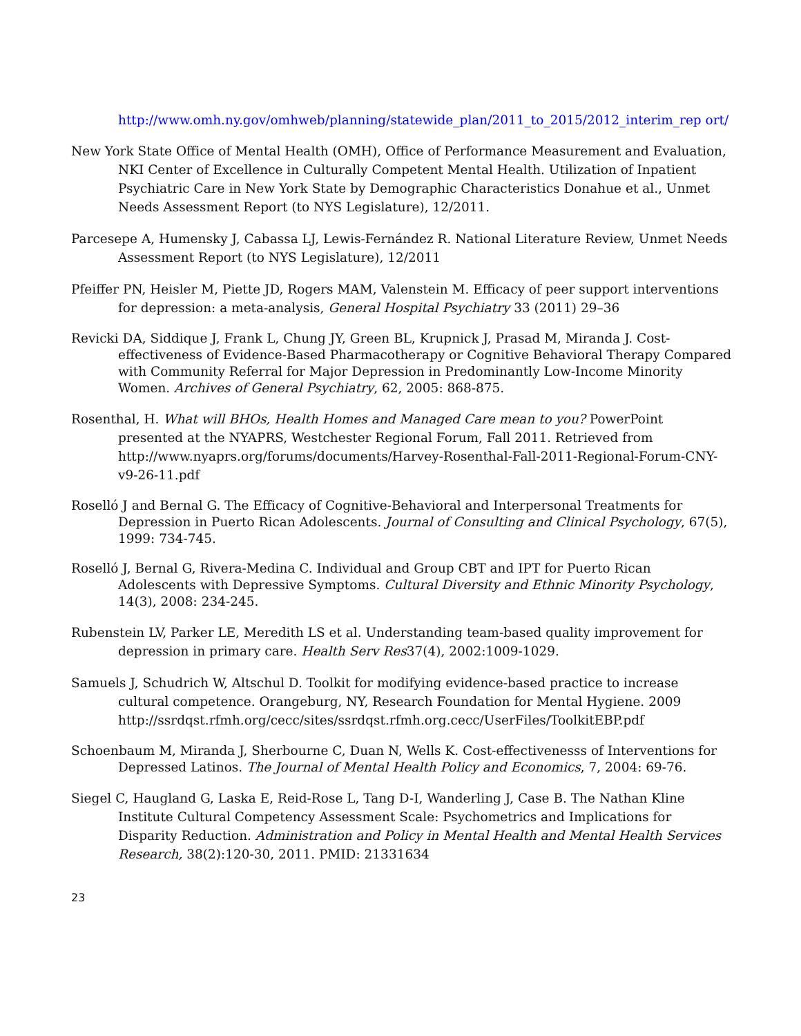http://www.omh.ny.gov/omhweb/planning/statewide_plan/2011_to_2015/2012_interim_rep ort/
New York State Office of Mental Health (OMH), Office of Performance Measurement and Evaluation, NKI Center of Excellence in Culturally Competent Mental Health. Utilization of Inpatient Psychiatric Care in New York State by Demographic Characteristics Donahue et al., Unmet Needs Assessment Report (to NYS Legislature), 12/2011.
Parcesepe A, Humensky J, Cabassa LJ, Lewis-Fernández R. National Literature Review, Unmet Needs Assessment Report (to NYS Legislature), 12/2011
Pfeiffer PN, Heisler M, Piette JD, Rogers MAM, Valenstein M. Efficacy of peer support interventions for depression: a meta-analysis, General Hospital Psychiatry 33 (2011) 29–36
Revicki DA, Siddique J, Frank L, Chung JY, Green BL, Krupnick J, Prasad M, Miranda J. Cost-effectiveness of Evidence-Based Pharmacotherapy or Cognitive Behavioral Therapy Compared with Community Referral for Major Depression in Predominantly Low-Income Minority Women. Archives of General Psychiatry, 62, 2005: 868-875.
Rosenthal, H. What will BHOs, Health Homes and Managed Care mean to you? PowerPoint presented at the NYAPRS, Westchester Regional Forum, Fall 2011. Retrieved from http://www.nyaprs.org/forums/documents/Harvey-Rosenthal-Fall-2011-Regional-Forum-CNY-v9-26-11.pdf
Roselló J and Bernal G. The Efficacy of Cognitive-Behavioral and Interpersonal Treatments for Depression in Puerto Rican Adolescents. Journal of Consulting and Clinical Psychology, 67(5), 1999: 734-745.
Roselló J, Bernal G, Rivera-Medina C. Individual and Group CBT and IPT for Puerto Rican Adolescents with Depressive Symptoms. Cultural Diversity and Ethnic Minority Psychology, 14(3), 2008: 234-245.
Rubenstein LV, Parker LE, Meredith LS et al. Understanding team-based quality improvement for depression in primary care. Health Serv Res37(4), 2002:1009-1029.
Samuels J, Schudrich W, Altschul D. Toolkit for modifying evidence-based practice to increase cultural competence. Orangeburg, NY, Research Foundation for Mental Hygiene. 2009 http://ssrdqst.rfmh.org/cecc/sites/ssrdqst.rfmh.org.cecc/UserFiles/ToolkitEBP.pdf
Schoenbaum M, Miranda J, Sherbourne C, Duan N, Wells K. Cost-effectivenesss of Interventions for Depressed Latinos. The Journal of Mental Health Policy and Economics, 7, 2004: 69-76.
Siegel C, Haugland G, Laska E, Reid-Rose L, Tang D-I, Wanderling J, Case B. The Nathan Kline Institute Cultural Competency Assessment Scale: Psychometrics and Implications for Disparity Reduction. Administration and Policy in Mental Health and Mental Health Services Research, 38(2):120-30, 2011. PMID: 21331634
23